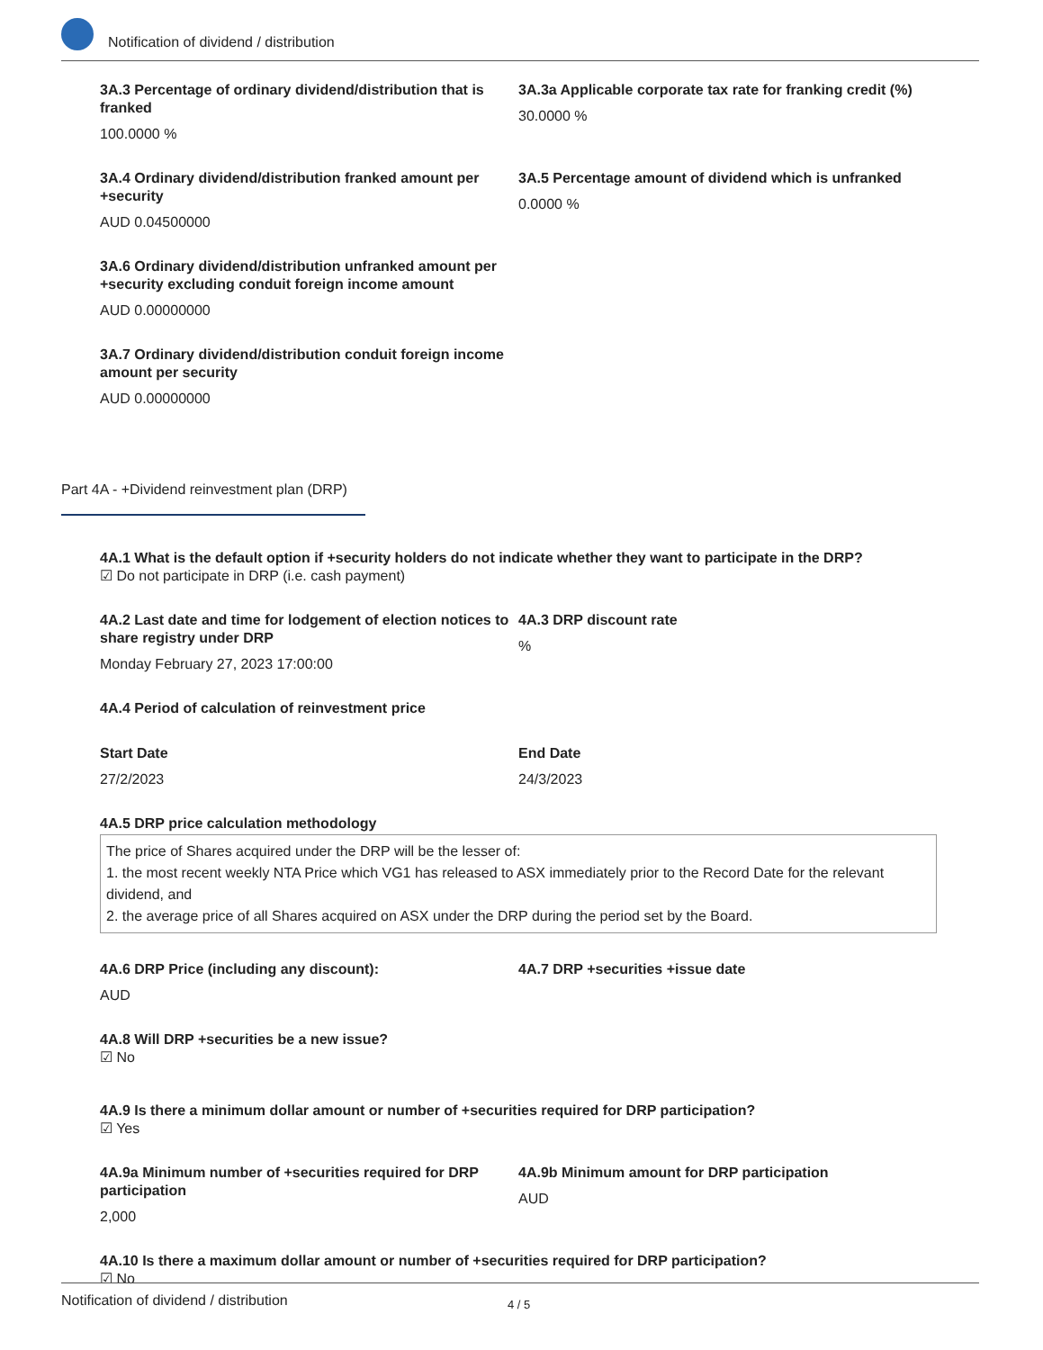Notification of dividend / distribution
3A.3 Percentage of ordinary dividend/distribution that is franked
100.0000 %
3A.3a Applicable corporate tax rate for franking credit (%)
30.0000 %
3A.4 Ordinary dividend/distribution franked amount per +security
AUD 0.04500000
3A.5 Percentage amount of dividend which is unfranked
0.0000 %
3A.6 Ordinary dividend/distribution unfranked amount per +security excluding conduit foreign income amount
AUD 0.00000000
3A.7 Ordinary dividend/distribution conduit foreign income amount per security
AUD 0.00000000
Part 4A - +Dividend reinvestment plan (DRP)
4A.1 What is the default option if +security holders do not indicate whether they want to participate in the DRP?
☑ Do not participate in DRP (i.e. cash payment)
4A.2 Last date and time for lodgement of election notices to share registry under DRP
Monday February 27, 2023 17:00:00
4A.3 DRP discount rate
%
4A.4 Period of calculation of reinvestment price
Start Date
27/2/2023
End Date
24/3/2023
4A.5 DRP price calculation methodology
The price of Shares acquired under the DRP will be the lesser of:
1. the most recent weekly NTA Price which VG1 has released to ASX immediately prior to the Record Date for the relevant dividend, and
2. the average price of all Shares acquired on ASX under the DRP during the period set by the Board.
4A.6 DRP Price (including any discount):
AUD
4A.7 DRP +securities +issue date
4A.8 Will DRP +securities be a new issue?
☑ No
4A.9 Is there a minimum dollar amount or number of +securities required for DRP participation?
☑ Yes
4A.9a Minimum number of +securities required for DRP participation
2,000
4A.9b Minimum amount for DRP participation
AUD
4A.10 Is there a maximum dollar amount or number of +securities required for DRP participation?
☑ No
Notification of dividend / distribution 4 / 5